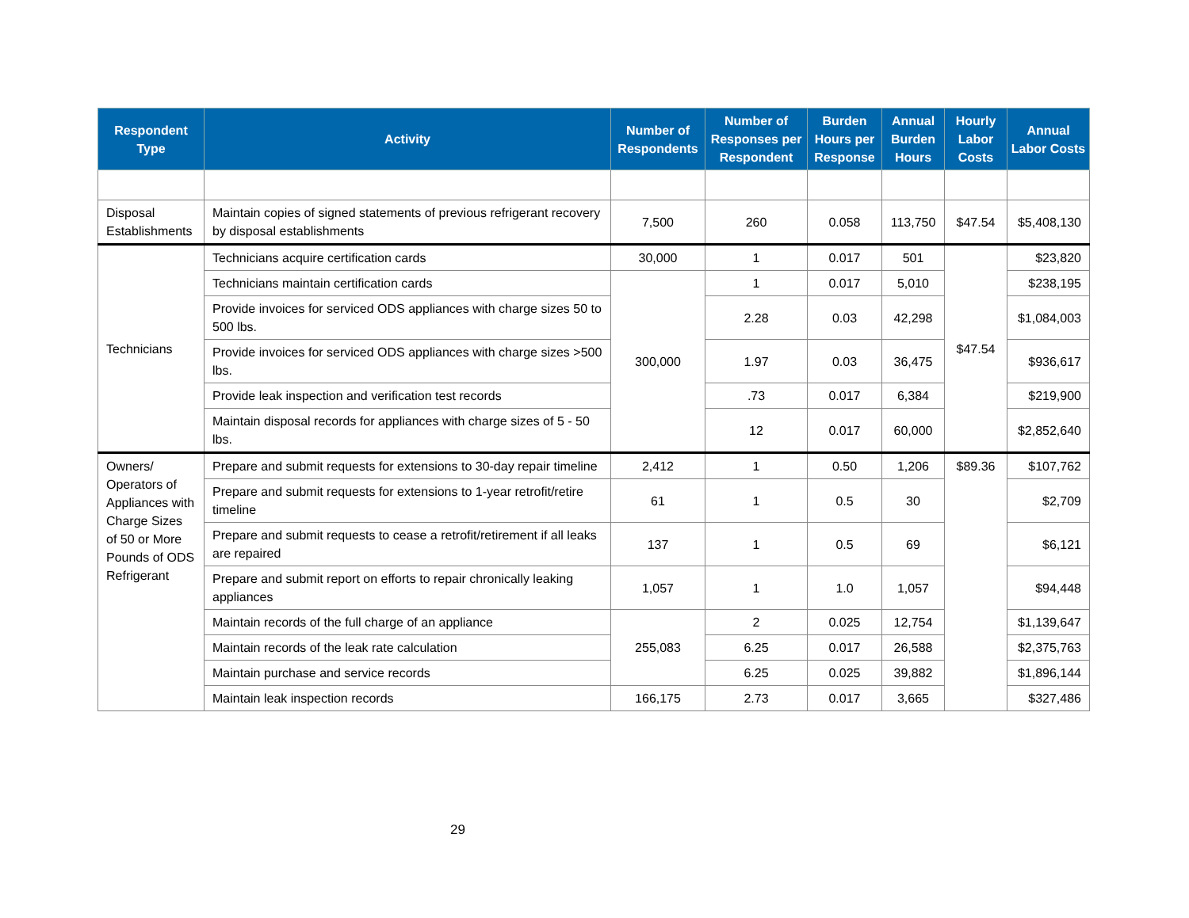| Respondent Type | Activity | Number of Respondents | Number of Responses per Respondent | Burden Hours per Response | Annual Burden Hours | Hourly Labor Costs | Annual Labor Costs |
| --- | --- | --- | --- | --- | --- | --- | --- |
| Disposal Establishments | Maintain copies of signed statements of previous refrigerant recovery by disposal establishments | 7,500 | 260 | 0.058 | 113,750 | $47.54 | $5,408,130 |
| Technicians | Technicians acquire certification cards | 30,000 | 1 | 0.017 | 501 | $47.54 | $23,820 |
| | Technicians maintain certification cards | 300,000 | 1 | 0.017 | 5,010 | | $238,195 |
| | Provide invoices for serviced ODS appliances with charge sizes 50 to 500 lbs. | | 2.28 | 0.03 | 42,298 | | $1,084,003 |
| | Provide invoices for serviced ODS appliances with charge sizes >500 lbs. | | 1.97 | 0.03 | 36,475 | | $936,617 |
| | Provide leak inspection and verification test records | | .73 | 0.017 | 6,384 | | $219,900 |
| | Maintain disposal records for appliances with charge sizes of 5 - 50 lbs. | | 12 | 0.017 | 60,000 | | $2,852,640 |
| Owners/ Operators of Appliances with Charge Sizes of 50 or More Pounds of ODS Refrigerant | Prepare and submit requests for extensions to 30-day repair timeline | 2,412 | 1 | 0.50 | 1,206 | $89.36 | $107,762 |
| | Prepare and submit requests for extensions to 1-year retrofit/retire timeline | 61 | 1 | 0.5 | 30 | | $2,709 |
| | Prepare and submit requests to cease a retrofit/retirement if all leaks are repaired | 137 | 1 | 0.5 | 69 | | $6,121 |
| | Prepare and submit report on efforts to repair chronically leaking appliances | 1,057 | 1 | 1.0 | 1,057 | | $94,448 |
| | Maintain records of the full charge of an appliance | 255,083 | 2 | 0.025 | 12,754 | | $1,139,647 |
| | Maintain records of the leak rate calculation | | 6.25 | 0.017 | 26,588 | | $2,375,763 |
| | Maintain purchase and service records | | 6.25 | 0.025 | 39,882 | | $1,896,144 |
| | Maintain leak inspection records | 166,175 | 2.73 | 0.017 | 3,665 | | $327,486 |
29